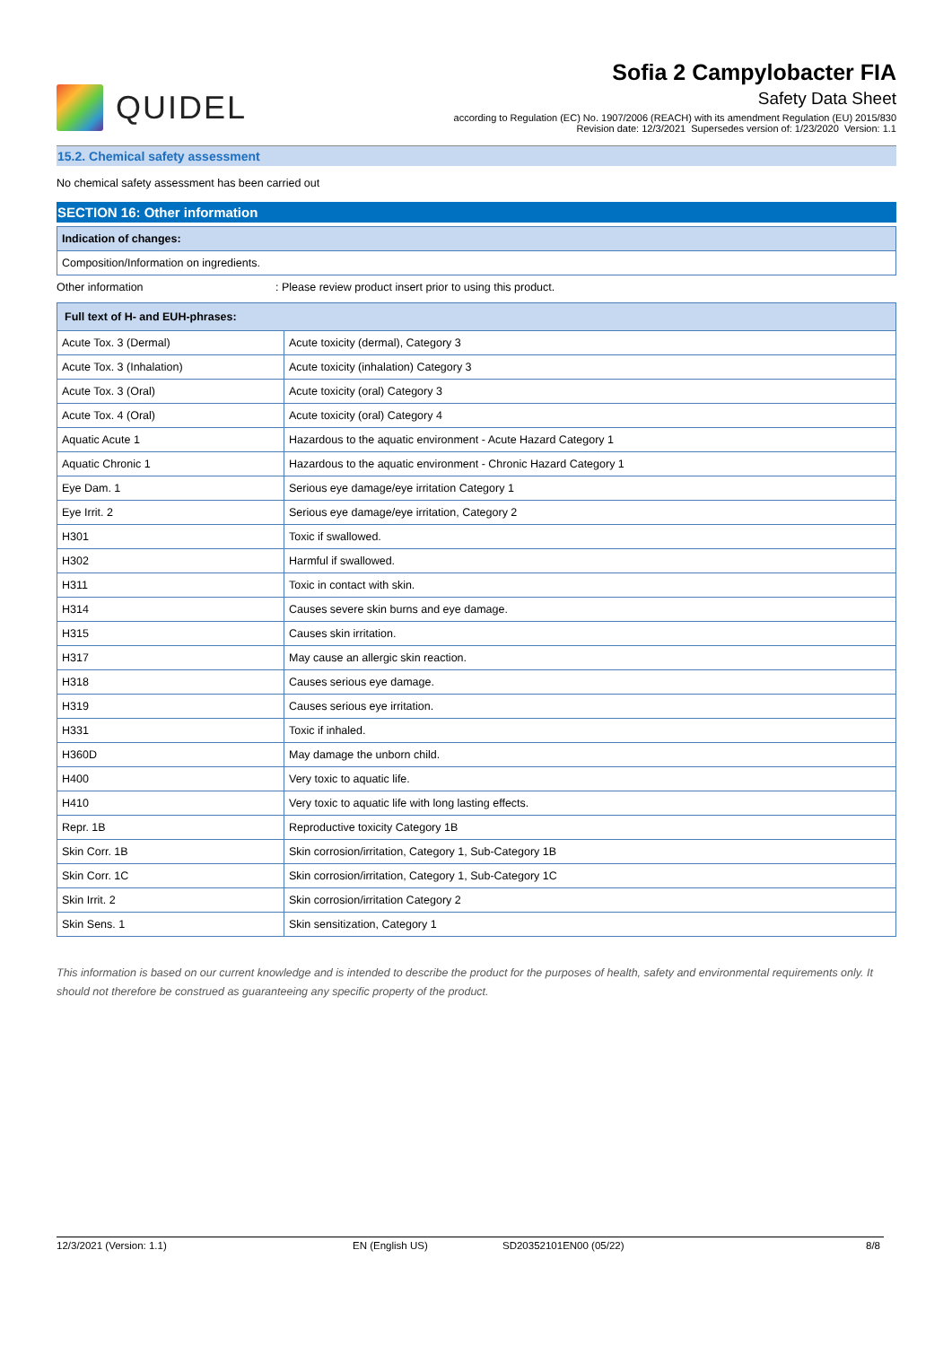QUIDEL
Sofia 2 Campylobacter FIA
Safety Data Sheet
according to Regulation (EC) No. 1907/2006 (REACH) with its amendment Regulation (EU) 2015/830
Revision date: 12/3/2021 Supersedes version of: 1/23/2020 Version: 1.1
15.2. Chemical safety assessment
No chemical safety assessment has been carried out
SECTION 16: Other information
Indication of changes:
Composition/Information on ingredients.
Other information: Please review product insert prior to using this product.
| Full text of H- and EUH-phrases: | |
| --- | --- |
| Acute Tox. 3 (Dermal) | Acute toxicity (dermal), Category 3 |
| Acute Tox. 3 (Inhalation) | Acute toxicity (inhalation) Category 3 |
| Acute Tox. 3 (Oral) | Acute toxicity (oral) Category 3 |
| Acute Tox. 4 (Oral) | Acute toxicity (oral) Category 4 |
| Aquatic Acute 1 | Hazardous to the aquatic environment - Acute Hazard Category 1 |
| Aquatic Chronic 1 | Hazardous to the aquatic environment - Chronic Hazard Category 1 |
| Eye Dam. 1 | Serious eye damage/eye irritation Category 1 |
| Eye Irrit. 2 | Serious eye damage/eye irritation, Category 2 |
| H301 | Toxic if swallowed. |
| H302 | Harmful if swallowed. |
| H311 | Toxic in contact with skin. |
| H314 | Causes severe skin burns and eye damage. |
| H315 | Causes skin irritation. |
| H317 | May cause an allergic skin reaction. |
| H318 | Causes serious eye damage. |
| H319 | Causes serious eye irritation. |
| H331 | Toxic if inhaled. |
| H360D | May damage the unborn child. |
| H400 | Very toxic to aquatic life. |
| H410 | Very toxic to aquatic life with long lasting effects. |
| Repr. 1B | Reproductive toxicity Category 1B |
| Skin Corr. 1B | Skin corrosion/irritation, Category 1, Sub-Category 1B |
| Skin Corr. 1C | Skin corrosion/irritation, Category 1, Sub-Category 1C |
| Skin Irrit. 2 | Skin corrosion/irritation Category 2 |
| Skin Sens. 1 | Skin sensitization, Category 1 |
This information is based on our current knowledge and is intended to describe the product for the purposes of health, safety and environmental requirements only. It should not therefore be construed as guaranteeing any specific property of the product.
12/3/2021 (Version: 1.1) EN (English US) SD20352101EN00 (05/22) 8/8